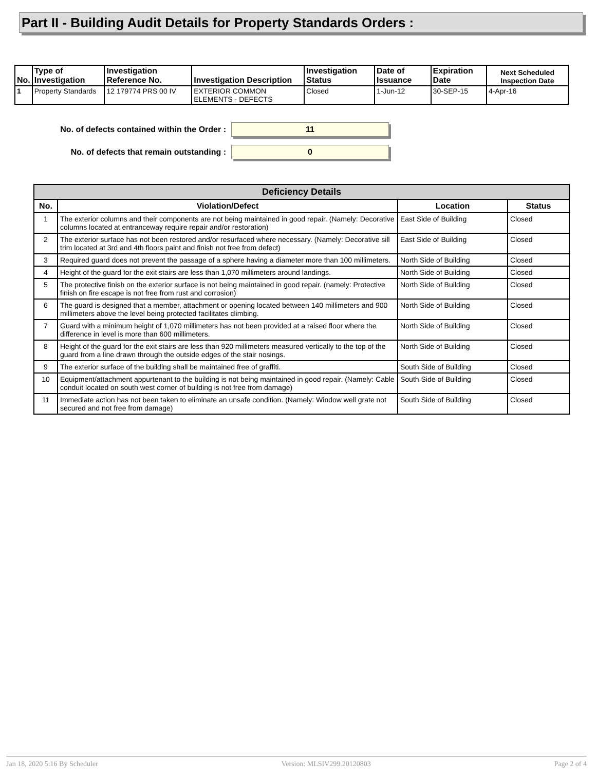Part II - Building Audit Details for Property Standards Orders :
| No. | Type of Investigation | Investigation Reference No. | Investigation Description | Investigation Status | Date of Issuance | Expiration Date | Next Scheduled Inspection Date |
| --- | --- | --- | --- | --- | --- | --- | --- |
| 1 | Property Standards | 12 179774 PRS 00 IV | EXTERIOR COMMON ELEMENTS - DEFECTS | Closed | 1-Jun-12 | 30-SEP-15 | 4-Apr-16 |
No. of defects contained within the Order :
11
No. of defects that remain outstanding :
0
| Deficiency Details | | | |
| --- | --- | --- | --- |
| No. | Violation/Defect | Location | Status |
| 1 | The exterior columns and their components are not being maintained in good repair. (Namely: Decorative columns located at entranceway require repair and/or restoration) | East Side of Building | Closed |
| 2 | The exterior surface has not been restored and/or resurfaced where necessary. (Namely: Decorative sill trim located at 3rd and 4th floors paint and finish not free from defect) | East Side of Building | Closed |
| 3 | Required guard does not prevent the passage of a sphere having a diameter more than 100 millimeters. | North Side of Building | Closed |
| 4 | Height of the guard for the exit stairs are less than 1,070 millimeters around landings. | North Side of Building | Closed |
| 5 | The protective finish on the exterior surface is not being maintained in good repair. (namely: Protective finish on fire escape is not free from rust and corrosion) | North Side of Building | Closed |
| 6 | The guard is designed that a member, attachment or opening located between 140 millimeters and 900 millimeters above the level being protected facilitates climbing. | North Side of Building | Closed |
| 7 | Guard with a minimum height of 1,070 millimeters has not been provided at a raised floor where the difference in level is more than 600 millimeters. | North Side of Building | Closed |
| 8 | Height of the guard for the exit stairs are less than 920 millimeters measured vertically to the top of the guard from a line drawn through the outside edges of the stair nosings. | North Side of Building | Closed |
| 9 | The exterior surface of the building shall be maintained free of graffiti. | South Side of Building | Closed |
| 10 | Equipment/attachment appurtenant to the building is not being maintained in good repair. (Namely: Cable conduit located on south west corner of building is not free from damage) | South Side of Building | Closed |
| 11 | Immediate action has not been taken to eliminate an unsafe condition. (Namely: Window well grate not secured and not free from damage) | South Side of Building | Closed |
Jan 18, 2020 5:16 By Scheduler Version: MLSIV299.20120803 Page 2 of 4